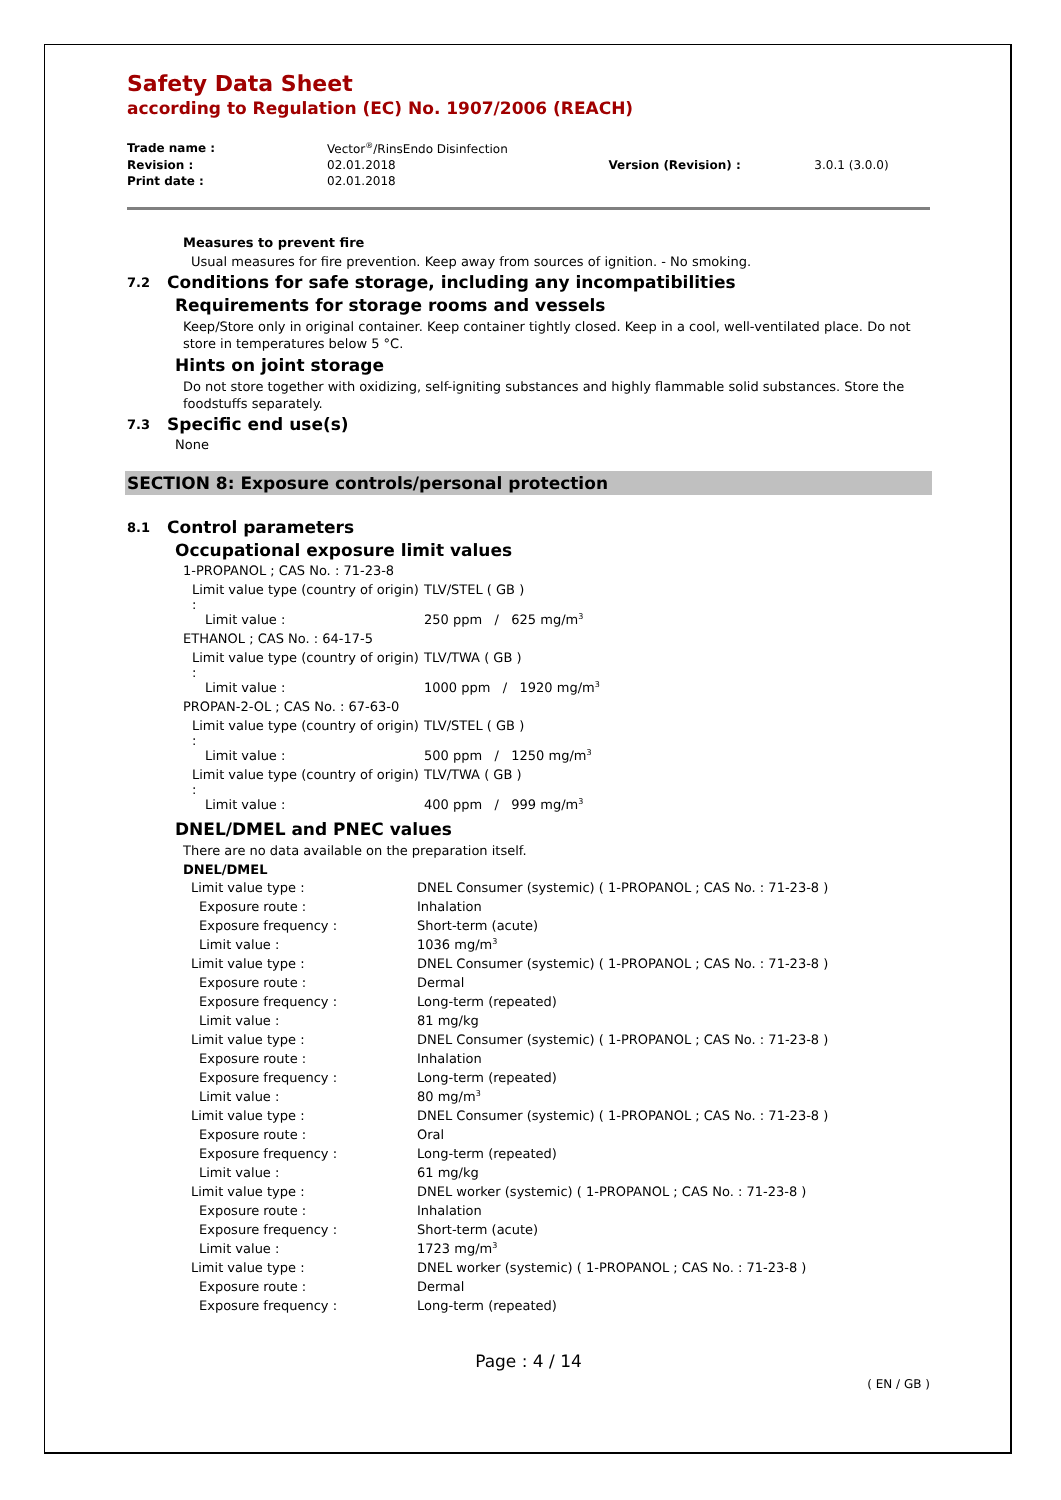Safety Data Sheet
according to Regulation (EC) No. 1907/2006 (REACH)
| Trade name : | Vector<sup>®</sup>/RinsEndo Disinfection | | |
| Revision : | 02.01.2018 | Version (Revision) : | 3.0.1 (3.0.0) |
| Print date : | 02.01.2018 | | |
Measures to prevent fire
Usual measures for fire prevention. Keep away from sources of ignition. - No smoking.
7.2 Conditions for safe storage, including any incompatibilities
Requirements for storage rooms and vessels
Keep/Store only in original container. Keep container tightly closed. Keep in a cool, well-ventilated place. Do not store in temperatures below 5 °C.
Hints on joint storage
Do not store together with oxidizing, self-igniting substances and highly flammable solid substances. Store the foodstuffs separately.
7.3 Specific end use(s)
None
SECTION 8: Exposure controls/personal protection
8.1 Control parameters
Occupational exposure limit values
| 1-PROPANOL ; CAS No. : 71-23-8 | |
| Limit value type (country of origin) : | TLV/STEL ( GB ) |
| Limit value : | 250 ppm / 625 mg/m<sup>3</sup> |
| ETHANOL ; CAS No. : 64-17-5 | |
| Limit value type (country of origin) : | TLV/TWA ( GB ) |
| Limit value : | 1000 ppm / 1920 mg/m<sup>3</sup> |
| PROPAN-2-OL ; CAS No. : 67-63-0 | |
| Limit value type (country of origin) : | TLV/STEL ( GB ) |
| Limit value : | 500 ppm / 1250 mg/m<sup>3</sup> |
| Limit value type (country of origin) : | TLV/TWA ( GB ) |
| Limit value : | 400 ppm / 999 mg/m<sup>3</sup> |
DNEL/DMEL and PNEC values
There are no data available on the preparation itself.
DNEL/DMEL
| Limit value type : | DNEL Consumer (systemic) ( 1-PROPANOL ; CAS No. : 71-23-8 ) |
| Exposure route : | Inhalation |
| Exposure frequency : | Short-term (acute) |
| Limit value : | 1036 mg/m<sup>3</sup> |
| Limit value type : | DNEL Consumer (systemic) ( 1-PROPANOL ; CAS No. : 71-23-8 ) |
| Exposure route : | Dermal |
| Exposure frequency : | Long-term (repeated) |
| Limit value : | 81 mg/kg |
| Limit value type : | DNEL Consumer (systemic) ( 1-PROPANOL ; CAS No. : 71-23-8 ) |
| Exposure route : | Inhalation |
| Exposure frequency : | Long-term (repeated) |
| Limit value : | 80 mg/m<sup>3</sup> |
| Limit value type : | DNEL Consumer (systemic) ( 1-PROPANOL ; CAS No. : 71-23-8 ) |
| Exposure route : | Oral |
| Exposure frequency : | Long-term (repeated) |
| Limit value : | 61 mg/kg |
| Limit value type : | DNEL worker (systemic) ( 1-PROPANOL ; CAS No. : 71-23-8 ) |
| Exposure route : | Inhalation |
| Exposure frequency : | Short-term (acute) |
| Limit value : | 1723 mg/m<sup>3</sup> |
| Limit value type : | DNEL worker (systemic) ( 1-PROPANOL ; CAS No. : 71-23-8 ) |
| Exposure route : | Dermal |
| Exposure frequency : | Long-term (repeated) |
Page : 4 / 14
( EN / GB )